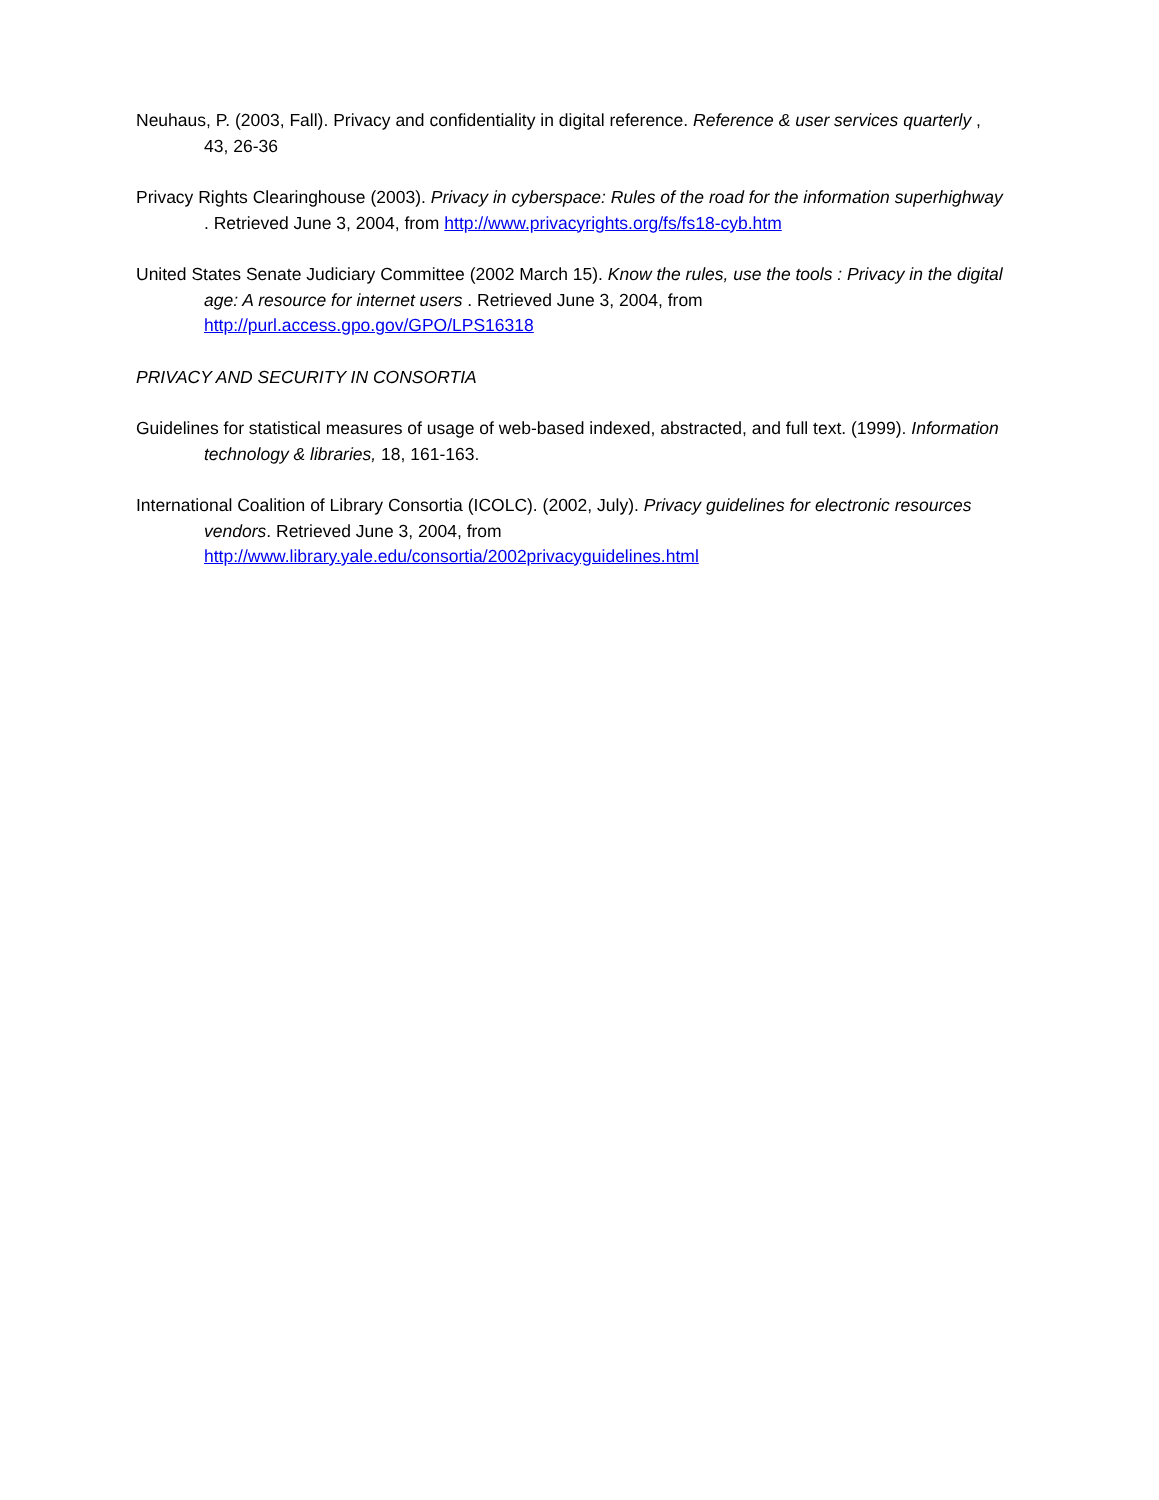Neuhaus, P. (2003, Fall). Privacy and confidentiality in digital reference. Reference & user services quarterly , 43, 26-36
Privacy Rights Clearinghouse (2003). Privacy in cyberspace: Rules of the road for the information superhighway . Retrieved June 3, 2004, from http://www.privacyrights.org/fs/fs18-cyb.htm
United States Senate Judiciary Committee (2002 March 15). Know the rules, use the tools : Privacy in the digital age: A resource for internet users . Retrieved June 3, 2004, from
http://purl.access.gpo.gov/GPO/LPS16318
PRIVACY AND SECURITY IN CONSORTIA
Guidelines for statistical measures of usage of web-based indexed, abstracted, and full text. (1999). Information technology & libraries, 18, 161-163.
International Coalition of Library Consortia (ICOLC). (2002, July). Privacy guidelines for electronic resources vendors. Retrieved June 3, 2004, from
http://www.library.yale.edu/consortia/2002privacyguidelines.html